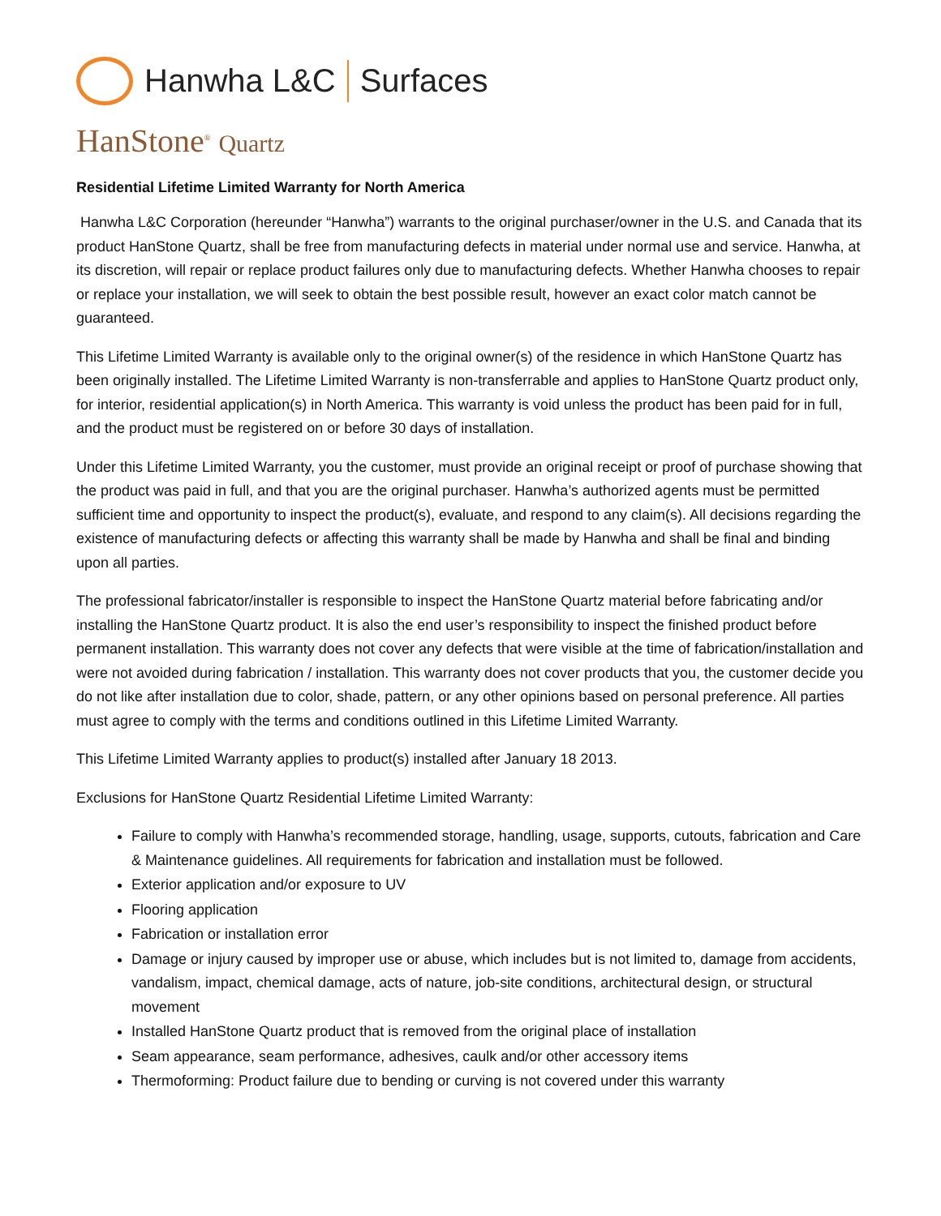Hanwha L&C Surfaces
HanStone<sup>®</sup> Quartz
Residential Lifetime Limited Warranty for North America
Hanwha L&C Corporation (hereunder “Hanwha”) warrants to the original purchaser/owner in the U.S. and Canada that its product HanStone Quartz, shall be free from manufacturing defects in material under normal use and service. Hanwha, at its discretion, will repair or replace product failures only due to manufacturing defects. Whether Hanwha chooses to repair or replace your installation, we will seek to obtain the best possible result, however an exact color match cannot be guaranteed.
This Lifetime Limited Warranty is available only to the original owner(s) of the residence in which HanStone Quartz has been originally installed. The Lifetime Limited Warranty is non-transferrable and applies to HanStone Quartz product only, for interior, residential application(s) in North America. This warranty is void unless the product has been paid for in full, and the product must be registered on or before 30 days of installation.
Under this Lifetime Limited Warranty, you the customer, must provide an original receipt or proof of purchase showing that the product was paid in full, and that you are the original purchaser. Hanwha’s authorized agents must be permitted sufficient time and opportunity to inspect the product(s), evaluate, and respond to any claim(s). All decisions regarding the existence of manufacturing defects or affecting this warranty shall be made by Hanwha and shall be final and binding upon all parties.
The professional fabricator/installer is responsible to inspect the HanStone Quartz material before fabricating and/or installing the HanStone Quartz product. It is also the end user’s responsibility to inspect the finished product before permanent installation. This warranty does not cover any defects that were visible at the time of fabrication/installation and were not avoided during fabrication / installation. This warranty does not cover products that you, the customer decide you do not like after installation due to color, shade, pattern, or any other opinions based on personal preference. All parties must agree to comply with the terms and conditions outlined in this Lifetime Limited Warranty.
This Lifetime Limited Warranty applies to product(s) installed after January 18 2013.
Exclusions for HanStone Quartz Residential Lifetime Limited Warranty:
Failure to comply with Hanwha’s recommended storage, handling, usage, supports, cutouts, fabrication and Care & Maintenance guidelines. All requirements for fabrication and installation must be followed.
Exterior application and/or exposure to UV
Flooring application
Fabrication or installation error
Damage or injury caused by improper use or abuse, which includes but is not limited to, damage from accidents, vandalism, impact, chemical damage, acts of nature, job-site conditions, architectural design, or structural movement
Installed HanStone Quartz product that is removed from the original place of installation
Seam appearance, seam performance, adhesives, caulk and/or other accessory items
Thermoforming: Product failure due to bending or curving is not covered under this warranty